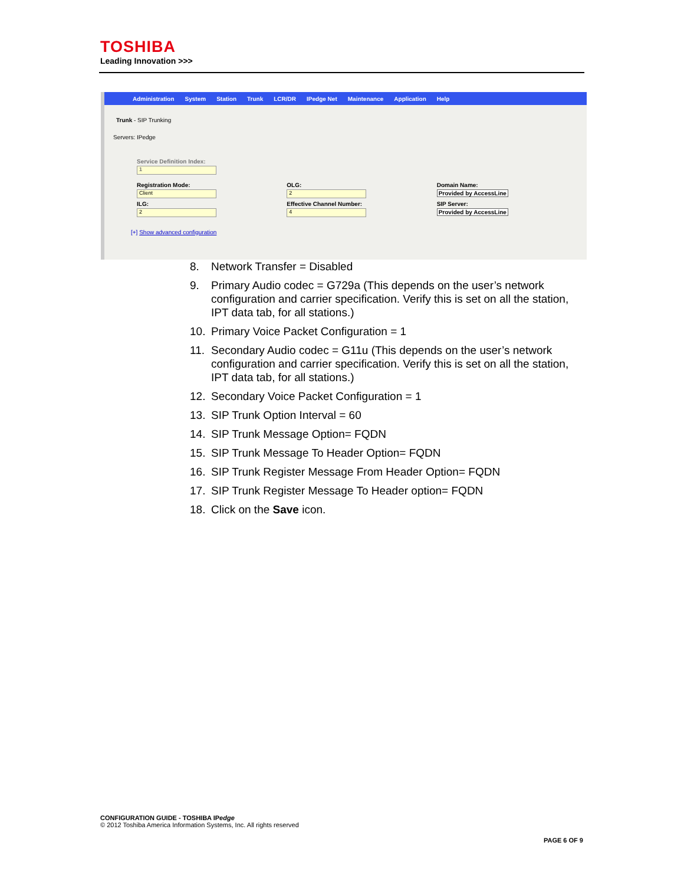TOSHIBA
Leading Innovation >>>
Administration System Station Trunk LCR/DR IPedge Net Maintenance Application Help
Trunk - SIP Trunking
Servers: IPedge
Service Definition Index:
1
Registration Mode:
Client
OLG:
2
Domain Name:
Provided by AccessLine
ILG:
2
Effective Channel Number:
4
SIP Server:
Provided by AccessLine
[+] Show advanced configuration
8. Network Transfer = Disabled
9. Primary Audio codec = G729a (This depends on the user’s network configuration and carrier specification. Verify this is set on all the station, IPT data tab, for all stations.)
10. Primary Voice Packet Configuration = 1
11. Secondary Audio codec = G11u (This depends on the user’s network configuration and carrier specification. Verify this is set on all the station, IPT data tab, for all stations.)
12. Secondary Voice Packet Configuration = 1
13. SIP Trunk Option Interval = 60
14. SIP Trunk Message Option= FQDN
15. SIP Trunk Message To Header Option= FQDN
16. SIP Trunk Register Message From Header Option= FQDN
17. SIP Trunk Register Message To Header option= FQDN
18. Click on the Save icon.
CONFIGURATION GUIDE - TOSHIBA IPedge
© 2012 Toshiba America Information Systems, Inc. All rights reserved
PAGE 6 OF 9